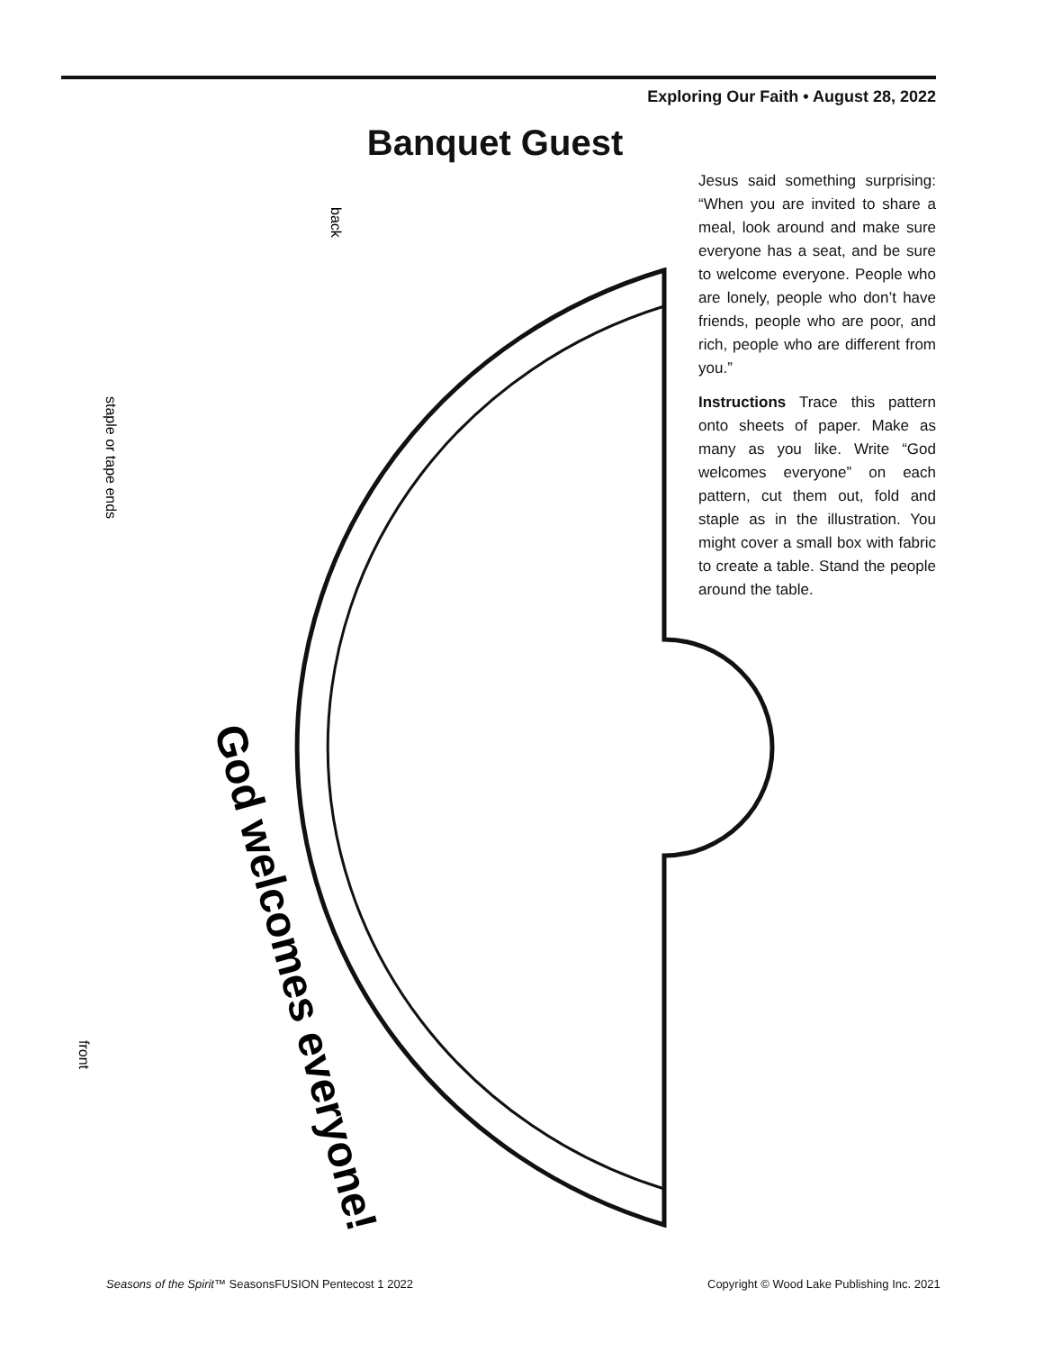Exploring Our Faith • August 28, 2022
Banquet Guest
Jesus said something surprising: “When you are invited to share a meal, look around and make sure everyone has a seat, and be sure to welcome everyone. People who are lonely, people who don’t have friends, people who are poor, and rich, people who are different from you.”
Instructions Trace this pattern onto sheets of paper. Make as many as you like. Write “God welcomes everyone” on each pattern, cut them out, fold and staple as in the illustration. You might cover a small box with fabric to create a table. Stand the people around the table.
God welcomes everyone!
back
staple or tape ends
front
Seasons of the Spirit™ SeasonsFUSION Pentecost 1 2022
Copyright © Wood Lake Publishing Inc. 2021